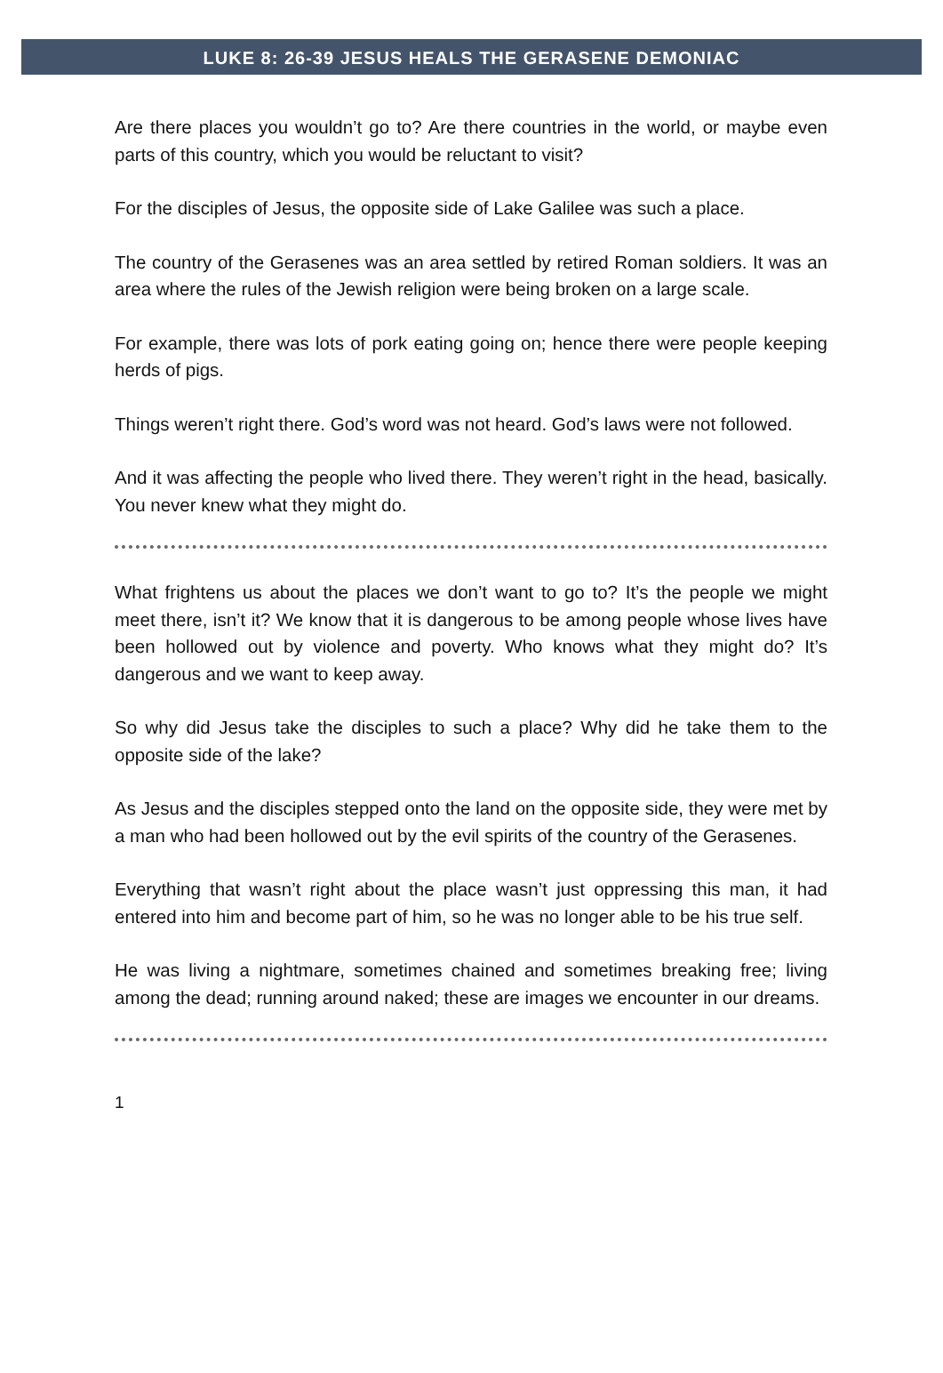LUKE 8: 26-39 JESUS HEALS THE GERASENE DEMONIAC
Are there places you wouldn’t go to? Are there countries in the world, or maybe even parts of this country, which you would be reluctant to visit?
For the disciples of Jesus, the opposite side of Lake Galilee was such a place.
The country of the Gerasenes was an area settled by retired Roman soldiers. It was an area where the rules of the Jewish religion were being broken on a large scale.
For example, there was lots of pork eating going on; hence there were people keeping herds of pigs.
Things weren’t right there. God’s word was not heard. God’s laws were not followed.
And it was affecting the people who lived there. They weren’t right in the head, basically. You never knew what they might do.
What frightens us about the places we don’t want to go to? It’s the people we might meet there, isn’t it? We know that it is dangerous to be among people whose lives have been hollowed out by violence and poverty. Who knows what they might do? It’s dangerous and we want to keep away.
So why did Jesus take the disciples to such a place? Why did he take them to the opposite side of the lake?
As Jesus and the disciples stepped onto the land on the opposite side, they were met by a man who had been hollowed out by the evil spirits of the country of the Gerasenes.
Everything that wasn’t right about the place wasn’t just oppressing this man, it had entered into him and become part of him, so he was no longer able to be his true self.
He was living a nightmare, sometimes chained and sometimes breaking free; living among the dead; running around naked; these are images we encounter in our dreams.
1